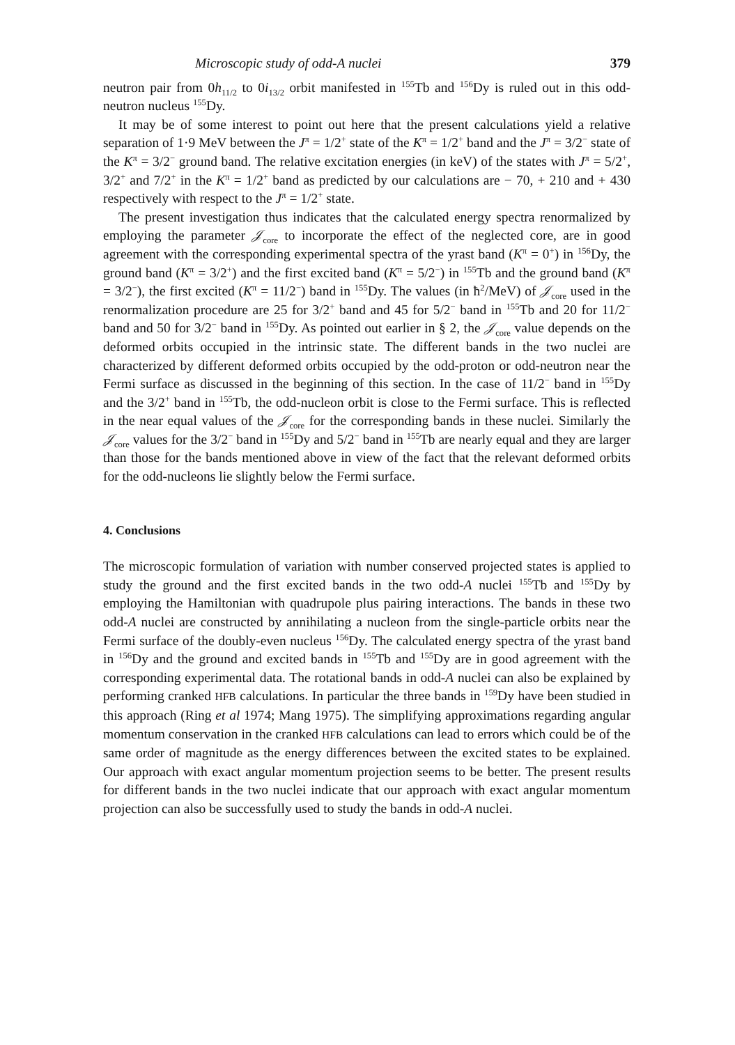Microscopic study of odd-A nuclei 379
neutron pair from 0h<sub>11/2</sub> to 0i<sub>13/2</sub> orbit manifested in <sup>155</sup>Tb and <sup>156</sup>Dy is ruled out in this odd-neutron nucleus <sup>155</sup>Dy.
It may be of some interest to point out here that the present calculations yield a relative separation of 1·9 MeV between the J<sup>π</sup> = 1/2<sup>+</sup> state of the K<sup>π</sup> = 1/2<sup>+</sup> band and the J<sup>π</sup> = 3/2<sup>−</sup> state of the K<sup>π</sup> = 3/2<sup>−</sup> ground band. The relative excitation energies (in keV) of the states with J<sup>π</sup> = 5/2<sup>+</sup>, 3/2<sup>+</sup> and 7/2<sup>+</sup> in the K<sup>π</sup> = 1/2<sup>+</sup> band as predicted by our calculations are − 70, + 210 and + 430 respectively with respect to the J<sup>π</sup> = 1/2<sup>+</sup> state.
The present investigation thus indicates that the calculated energy spectra renormalized by employing the parameter 𝒥<sub>core</sub> to incorporate the effect of the neglected core, are in good agreement with the corresponding experimental spectra of the yrast band (K<sup>π</sup> = 0<sup>+</sup>) in <sup>156</sup>Dy, the ground band (K<sup>π</sup> = 3/2<sup>+</sup>) and the first excited band (K<sup>π</sup> = 5/2<sup>−</sup>) in <sup>155</sup>Tb and the ground band (K<sup>π</sup> = 3/2<sup>−</sup>), the first excited (K<sup>π</sup> = 11/2<sup>−</sup>) band in <sup>155</sup>Dy. The values (in ħ<sup>2</sup>/MeV) of 𝒥<sub>core</sub> used in the renormalization procedure are 25 for 3/2<sup>+</sup> band and 45 for 5/2<sup>−</sup> band in <sup>155</sup>Tb and 20 for 11/2<sup>−</sup> band and 50 for 3/2<sup>−</sup> band in <sup>155</sup>Dy. As pointed out earlier in § 2, the 𝒥<sub>core</sub> value depends on the deformed orbits occupied in the intrinsic state. The different bands in the two nuclei are characterized by different deformed orbits occupied by the odd-proton or odd-neutron near the Fermi surface as discussed in the beginning of this section. In the case of 11/2<sup>−</sup> band in <sup>155</sup>Dy and the 3/2<sup>+</sup> band in <sup>155</sup>Tb, the odd-nucleon orbit is close to the Fermi surface. This is reflected in the near equal values of the 𝒥<sub>core</sub> for the corresponding bands in these nuclei. Similarly the 𝒥<sub>core</sub> values for the 3/2<sup>−</sup> band in <sup>155</sup>Dy and 5/2<sup>−</sup> band in <sup>155</sup>Tb are nearly equal and they are larger than those for the bands mentioned above in view of the fact that the relevant deformed orbits for the odd-nucleons lie slightly below the Fermi surface.
4. Conclusions
The microscopic formulation of variation with number conserved projected states is applied to study the ground and the first excited bands in the two odd-A nuclei <sup>155</sup>Tb and <sup>155</sup>Dy by employing the Hamiltonian with quadrupole plus pairing interactions. The bands in these two odd-A nuclei are constructed by annihilating a nucleon from the single-particle orbits near the Fermi surface of the doubly-even nucleus <sup>156</sup>Dy. The calculated energy spectra of the yrast band in <sup>156</sup>Dy and the ground and excited bands in <sup>155</sup>Tb and <sup>155</sup>Dy are in good agreement with the corresponding experimental data. The rotational bands in odd-A nuclei can also be explained by performing cranked HFB calculations. In particular the three bands in <sup>159</sup>Dy have been studied in this approach (Ring et al 1974; Mang 1975). The simplifying approximations regarding angular momentum conservation in the cranked HFB calculations can lead to errors which could be of the same order of magnitude as the energy differences between the excited states to be explained. Our approach with exact angular momentum projection seems to be better. The present results for different bands in the two nuclei indicate that our approach with exact angular momentum projection can also be successfully used to study the bands in odd-A nuclei.